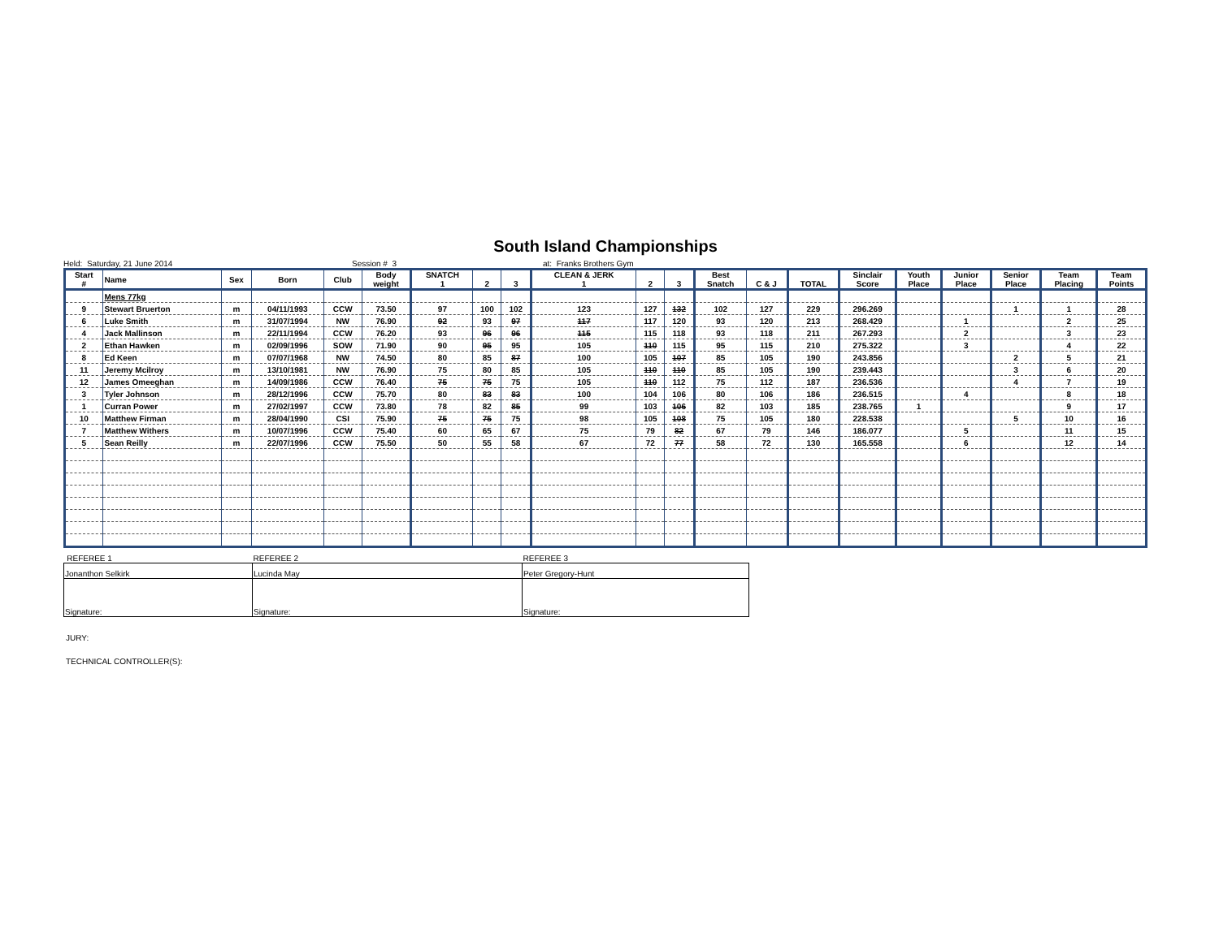South Island Championships
Held: Saturday, 21 June 2014 Session # 3 at: Franks Brothers Gym
| Start # | Name | Sex | Born | Club | Body weight | SNATCH 1 | 2 | 3 | CLEAN & JERK 1 | 2 | 3 | Best Snatch | C & J | TOTAL | Sinclair Score | Youth Place | Junior Place | Senior Place | Team Placing | Team Points |
| --- | --- | --- | --- | --- | --- | --- | --- | --- | --- | --- | --- | --- | --- | --- | --- | --- | --- | --- | --- | --- |
| | Mens 77kg | | | | | | | | | | | | | | | | | | | |
| 9 | Stewart Bruerton | m | 04/11/1993 | CCW | 73.50 | 97 | 100 | 102 | 123 | 127 | 132 | 102 | 127 | 229 | 296.269 | | | 1 | 1 | 28 |
| 6 | Luke Smith | m | 31/07/1994 | NW | 76.90 | 92 | 93 | 97 | 117 | 117 | 120 | 93 | 120 | 213 | 268.429 | | 1 | | 2 | 25 |
| 4 | Jack Mallinson | m | 22/11/1994 | CCW | 76.20 | 93 | 96 | 96 | 115 | 115 | 118 | 93 | 118 | 211 | 267.293 | | 2 | | 3 | 23 |
| 2 | Ethan Hawken | m | 02/09/1996 | SOW | 71.90 | 90 | 95 | 95 | 105 | 110 | 115 | 95 | 115 | 210 | 275.322 | | 3 | | 4 | 22 |
| 8 | Ed Keen | m | 07/07/1968 | NW | 74.50 | 80 | 85 | 87 | 100 | 105 | 107 | 85 | 105 | 190 | 243.856 | | | 2 | 5 | 21 |
| 11 | Jeremy Mcilroy | m | 13/10/1981 | NW | 76.90 | 75 | 80 | 85 | 105 | 110 | 110 | 85 | 105 | 190 | 239.443 | | | 3 | 6 | 20 |
| 12 | James Omeeghan | m | 14/09/1986 | CCW | 76.40 | 75 | 75 | 75 | 105 | 110 | 112 | 75 | 112 | 187 | 236.536 | | | 4 | 7 | 19 |
| 3 | Tyler Johnson | m | 28/12/1996 | CCW | 75.70 | 80 | 83 | 83 | 100 | 104 | 106 | 80 | 106 | 186 | 236.515 | | 4 | | 8 | 18 |
| 1 | Curran Power | m | 27/02/1997 | CCW | 73.80 | 78 | 82 | 85 | 99 | 103 | 106 | 82 | 103 | 185 | 238.765 | 1 | | | 9 | 17 |
| 10 | Matthew Firman | m | 28/04/1990 | CSI | 75.90 | 75 | 75 | 75 | 98 | 105 | 108 | 75 | 105 | 180 | 228.538 | | | 5 | 10 | 16 |
| 7 | Matthew Withers | m | 10/07/1996 | CCW | 75.40 | 60 | 65 | 67 | 75 | 79 | 82 | 67 | 79 | 146 | 186.077 | | 5 | | 11 | 15 |
| 5 | Sean Reilly | m | 22/07/1996 | CCW | 75.50 | 50 | 55 | 58 | 67 | 72 | 77 | 58 | 72 | 130 | 165.558 | | 6 | | 12 | 14 |
| REFEREE 1 | REFEREE 2 | REFEREE 3 |
| Jonanthon Selkirk | Lucinda May | Peter Gregory-Hunt |
| Signature: | Signature: | Signature: |
JURY:
TECHNICAL CONTROLLER(S):